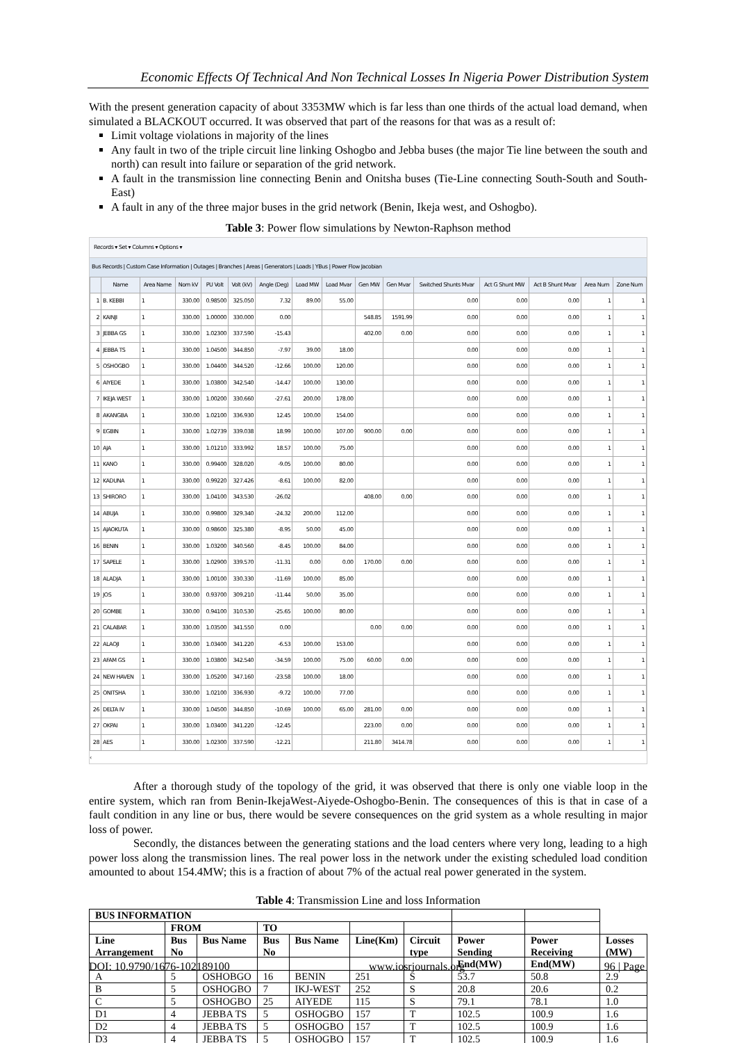Economic Effects Of Technical And Non Technical Losses In Nigeria Power Distribution System
With the present generation capacity of about 3353MW which is far less than one thirds of the actual load demand, when simulated a BLACKOUT occurred. It was observed that part of the reasons for that was as a result of:
Limit voltage violations in majority of the lines
Any fault in two of the triple circuit line linking Oshogbo and Jebba buses (the major Tie line between the south and north) can result into failure or separation of the grid network.
A fault in the transmission line connecting Benin and Onitsha buses (Tie-Line connecting South-South and South-East)
A fault in any of the three major buses in the grid network (Benin, Ikeja west, and Oshogbo).
Table 3: Power flow simulations by Newton-Raphson method
Records ▾ Set ▾ Columns ▾ Options ▾
Bus Records | Custom Case Information | Outages | Branches | Areas | Generators | Loads | YBus | Power Flow Jacobian
| | Name | Area Name | Nom kV | PU Volt | Volt (kV) | Angle (Deg) | Load MW | Load Mvar | Gen MW | Gen Mvar | Switched Shunts Mvar | Act G Shunt MW | Act B Shunt Mvar | Area Num | Zone Num |
| --- | --- | --- | --- | --- | --- | --- | --- | --- | --- | --- | --- | --- | --- | --- | --- |
| 1 | B. KEBBI | 1 | 330.00 | 0.98500 | 325.050 | 7.32 | 89.00 | 55.00 | | | 0.00 | 0.00 | 0.00 | 1 | 1 |
| 2 | KAINJI | 1 | 330.00 | 1.00000 | 330.000 | 0.00 | | | 548.85 | 1591.99 | 0.00 | 0.00 | 0.00 | 1 | 1 |
| 3 | JEBBA GS | 1 | 330.00 | 1.02300 | 337.590 | -15.43 | | | 402.00 | 0.00 | 0.00 | 0.00 | 0.00 | 1 | 1 |
| 4 | JEBBA TS | 1 | 330.00 | 1.04500 | 344.850 | -7.97 | 39.00 | 18.00 | | | 0.00 | 0.00 | 0.00 | 1 | 1 |
| 5 | OSHOGBO | 1 | 330.00 | 1.04400 | 344.520 | -12.66 | 100.00 | 120.00 | | | 0.00 | 0.00 | 0.00 | 1 | 1 |
| 6 | AIYEDE | 1 | 330.00 | 1.03800 | 342.540 | -14.47 | 100.00 | 130.00 | | | 0.00 | 0.00 | 0.00 | 1 | 1 |
| 7 | IKEJA WEST | 1 | 330.00 | 1.00200 | 330.660 | -27.61 | 200.00 | 178.00 | | | 0.00 | 0.00 | 0.00 | 1 | 1 |
| 8 | AKANGBA | 1 | 330.00 | 1.02100 | 336.930 | 12.45 | 100.00 | 154.00 | | | 0.00 | 0.00 | 0.00 | 1 | 1 |
| 9 | EGBIN | 1 | 330.00 | 1.02739 | 339.038 | 18.99 | 100.00 | 107.00 | 900.00 | 0.00 | 0.00 | 0.00 | 0.00 | 1 | 1 |
| 10 | AJA | 1 | 330.00 | 1.01210 | 333.992 | 18.57 | 100.00 | 75.00 | | | 0.00 | 0.00 | 0.00 | 1 | 1 |
| 11 | KANO | 1 | 330.00 | 0.99400 | 328.020 | -9.05 | 100.00 | 80.00 | | | 0.00 | 0.00 | 0.00 | 1 | 1 |
| 12 | KADUNA | 1 | 330.00 | 0.99220 | 327.426 | -8.61 | 100.00 | 82.00 | | | 0.00 | 0.00 | 0.00 | 1 | 1 |
| 13 | SHIRORO | 1 | 330.00 | 1.04100 | 343.530 | -26.02 | | | 408.00 | 0.00 | 0.00 | 0.00 | 0.00 | 1 | 1 |
| 14 | ABUJA | 1 | 330.00 | 0.99800 | 329.340 | -24.32 | 200.00 | 112.00 | | | 0.00 | 0.00 | 0.00 | 1 | 1 |
| 15 | AJAOKUTA | 1 | 330.00 | 0.98600 | 325.380 | -8.95 | 50.00 | 45.00 | | | 0.00 | 0.00 | 0.00 | 1 | 1 |
| 16 | BENIN | 1 | 330.00 | 1.03200 | 340.560 | -8.45 | 100.00 | 84.00 | | | 0.00 | 0.00 | 0.00 | 1 | 1 |
| 17 | SAPELE | 1 | 330.00 | 1.02900 | 339.570 | -11.31 | 0.00 | 0.00 | 170.00 | 0.00 | 0.00 | 0.00 | 0.00 | 1 | 1 |
| 18 | ALADJA | 1 | 330.00 | 1.00100 | 330.330 | -11.69 | 100.00 | 85.00 | | | 0.00 | 0.00 | 0.00 | 1 | 1 |
| 19 | JOS | 1 | 330.00 | 0.93700 | 309.210 | -11.44 | 50.00 | 35.00 | | | 0.00 | 0.00 | 0.00 | 1 | 1 |
| 20 | GOMBE | 1 | 330.00 | 0.94100 | 310.530 | -25.65 | 100.00 | 80.00 | | | 0.00 | 0.00 | 0.00 | 1 | 1 |
| 21 | CALABAR | 1 | 330.00 | 1.03500 | 341.550 | 0.00 | | | 0.00 | 0.00 | 0.00 | 0.00 | 0.00 | 1 | 1 |
| 22 | ALAOJI | 1 | 330.00 | 1.03400 | 341.220 | -6.53 | 100.00 | 153.00 | | | 0.00 | 0.00 | 0.00 | 1 | 1 |
| 23 | AFAM GS | 1 | 330.00 | 1.03800 | 342.540 | -34.59 | 100.00 | 75.00 | 60.00 | 0.00 | 0.00 | 0.00 | 0.00 | 1 | 1 |
| 24 | NEW HAVEN | 1 | 330.00 | 1.05200 | 347.160 | -23.58 | 100.00 | 18.00 | | | 0.00 | 0.00 | 0.00 | 1 | 1 |
| 25 | ONITSHA | 1 | 330.00 | 1.02100 | 336.930 | -9.72 | 100.00 | 77.00 | | | 0.00 | 0.00 | 0.00 | 1 | 1 |
| 26 | DELTA IV | 1 | 330.00 | 1.04500 | 344.850 | -10.69 | 100.00 | 65.00 | 281.00 | 0.00 | 0.00 | 0.00 | 0.00 | 1 | 1 |
| 27 | OKPAI | 1 | 330.00 | 1.03400 | 341.220 | -12.45 | | | 223.00 | 0.00 | 0.00 | 0.00 | 0.00 | 1 | 1 |
| 28 | AES | 1 | 330.00 | 1.02300 | 337.590 | -12.21 | | | 211.80 | 3414.78 | 0.00 | 0.00 | 0.00 | 1 | 1 |
‹
After a thorough study of the topology of the grid, it was observed that there is only one viable loop in the entire system, which ran from Benin-IkejaWest-Aiyede-Oshogbo-Benin. The consequences of this is that in case of a fault condition in any line or bus, there would be severe consequences on the grid system as a whole resulting in major loss of power.
Secondly, the distances between the generating stations and the load centers where very long, leading to a high power loss along the transmission lines. The real power loss in the network under the existing scheduled load condition amounted to about 154.4MW; this is a fraction of about 7% of the actual real power generated in the system.
Table 4: Transmission Line and loss Information
| BUS INFORMATION | | | | | | | | | |
| | FROM | | TO | | | | | | |
| Line Arrangement | Bus No | Bus Name | Bus No | Bus Name | Line(Km) | Circuit type | Power Sending End(MW) | Power Receiving End(MW) | Losses (MW) |
| A | 5 | OSHOBGO | 16 | BENIN | 251 | S | 53.7 | 50.8 | 2.9 |
| B | 5 | OSHOGBO | 7 | IKJ-WEST | 252 | S | 20.8 | 20.6 | 0.2 |
| C | 5 | OSHOGBO | 25 | AIYEDE | 115 | S | 79.1 | 78.1 | 1.0 |
| D1 | 4 | JEBBA TS | 5 | OSHOGBO | 157 | T | 102.5 | 100.9 | 1.6 |
| D2 | 4 | JEBBA TS | 5 | OSHOGBO | 157 | T | 102.5 | 100.9 | 1.6 |
| D3 | 4 | JEBBA TS | 5 | OSHOGBO | 157 | T | 102.5 | 100.9 | 1.6 |
DOI: 10.9790/1676-102189100 www.iosrjournals.org 96 | Page